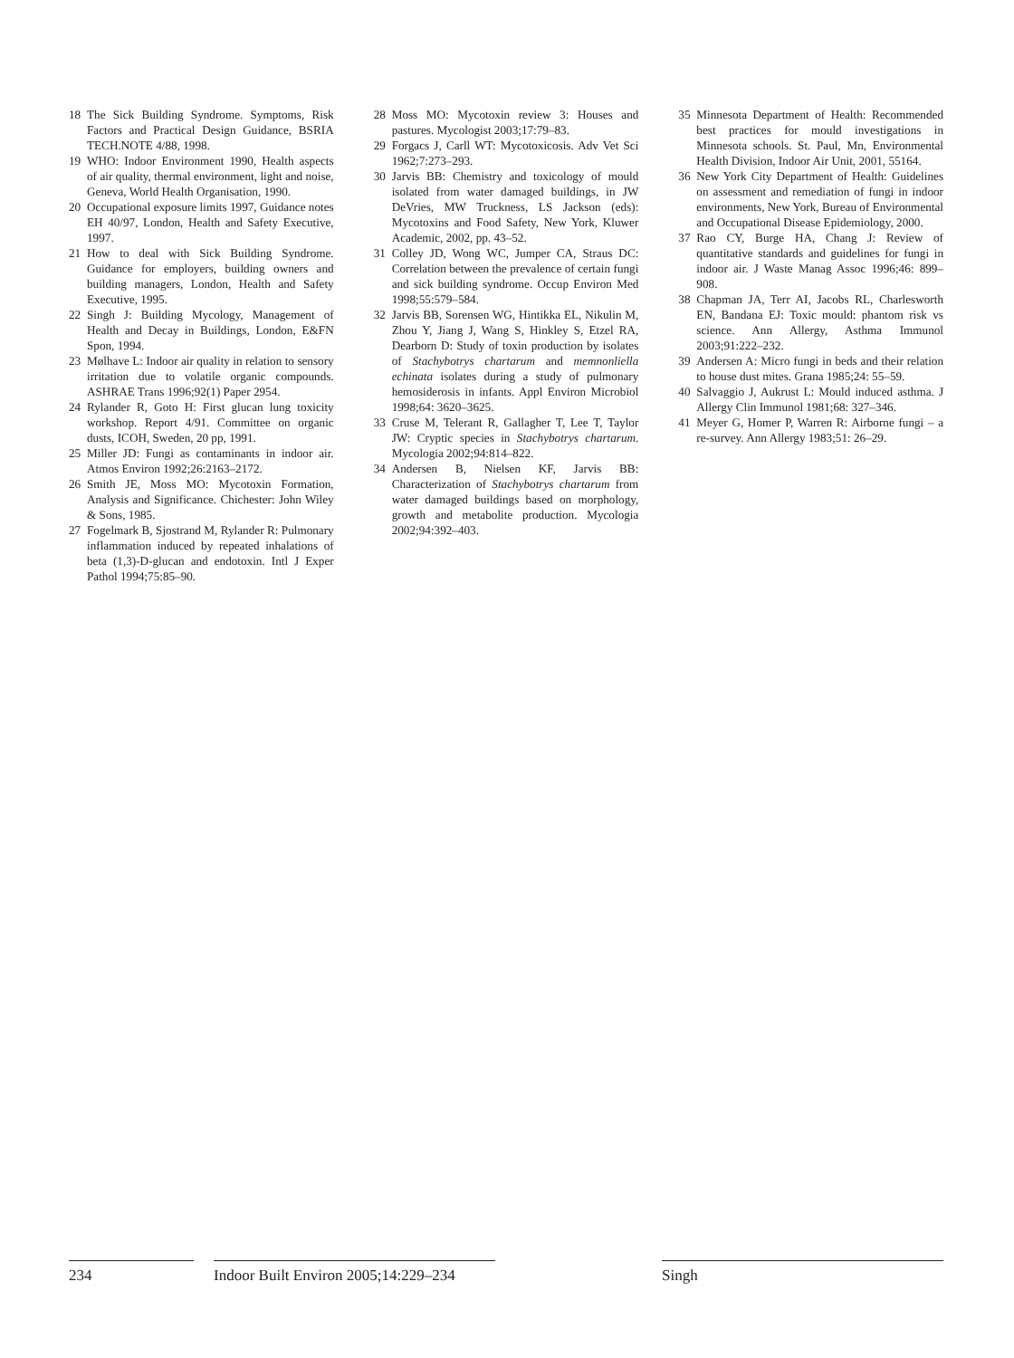18 The Sick Building Syndrome. Symptoms, Risk Factors and Practical Design Guidance, BSRIA TECH.NOTE 4/88, 1998.
19 WHO: Indoor Environment 1990, Health aspects of air quality, thermal environment, light and noise, Geneva, World Health Organisation, 1990.
20 Occupational exposure limits 1997, Guidance notes EH 40/97, London, Health and Safety Executive, 1997.
21 How to deal with Sick Building Syndrome. Guidance for employers, building owners and building managers, London, Health and Safety Executive, 1995.
22 Singh J: Building Mycology, Management of Health and Decay in Buildings, London, E&FN Spon, 1994.
23 Mølhave L: Indoor air quality in relation to sensory irritation due to volatile organic compounds. ASHRAE Trans 1996;92(1) Paper 2954.
24 Rylander R, Goto H: First glucan lung toxicity workshop. Report 4/91. Committee on organic dusts, ICOH, Sweden, 20 pp, 1991.
25 Miller JD: Fungi as contaminants in indoor air. Atmos Environ 1992;26:2163–2172.
26 Smith JE, Moss MO: Mycotoxin Formation, Analysis and Significance. Chichester: John Wiley & Sons, 1985.
27 Fogelmark B, Sjostrand M, Rylander R: Pulmonary inflammation induced by repeated inhalations of beta (1,3)-D-glucan and endotoxin. Intl J Exper Pathol 1994;75:85–90.
28 Moss MO: Mycotoxin review 3: Houses and pastures. Mycologist 2003;17:79–83.
29 Forgacs J, Carll WT: Mycotoxicosis. Adv Vet Sci 1962;7:273–293.
30 Jarvis BB: Chemistry and toxicology of mould isolated from water damaged buildings, in JW DeVries, MW Truckness, LS Jackson (eds): Mycotoxins and Food Safety, New York, Kluwer Academic, 2002, pp. 43–52.
31 Colley JD, Wong WC, Jumper CA, Straus DC: Correlation between the prevalence of certain fungi and sick building syndrome. Occup Environ Med 1998;55:579–584.
32 Jarvis BB, Sorensen WG, Hintikka EL, Nikulin M, Zhou Y, Jiang J, Wang S, Hinkley S, Etzel RA, Dearborn D: Study of toxin production by isolates of Stachybotrys chartarum and memnonliella echinata isolates during a study of pulmonary hemosiderosis in infants. Appl Environ Microbiol 1998;64: 3620–3625.
33 Cruse M, Telerant R, Gallagher T, Lee T, Taylor JW: Cryptic species in Stachybotrys chartarum. Mycologia 2002;94:814–822.
34 Andersen B, Nielsen KF, Jarvis BB: Characterization of Stachybotrys chartarum from water damaged buildings based on morphology, growth and metabolite production. Mycologia 2002;94:392–403.
35 Minnesota Department of Health: Recommended best practices for mould investigations in Minnesota schools. St. Paul, Mn, Environmental Health Division, Indoor Air Unit, 2001, 55164.
36 New York City Department of Health: Guidelines on assessment and remediation of fungi in indoor environments, New York, Bureau of Environmental and Occupational Disease Epidemiology, 2000.
37 Rao CY, Burge HA, Chang J: Review of quantitative standards and guidelines for fungi in indoor air. J Waste Manag Assoc 1996;46: 899–908.
38 Chapman JA, Terr AI, Jacobs RL, Charlesworth EN, Bandana EJ: Toxic mould: phantom risk vs science. Ann Allergy, Asthma Immunol 2003;91:222–232.
39 Andersen A: Micro fungi in beds and their relation to house dust mites. Grana 1985;24: 55–59.
40 Salvaggio J, Aukrust L: Mould induced asthma. J Allergy Clin Immunol 1981;68: 327–346.
41 Meyer G, Homer P, Warren R: Airborne fungi – a re-survey. Ann Allergy 1983;51: 26–29.
234 Indoor Built Environ 2005;14:229–234
Singh